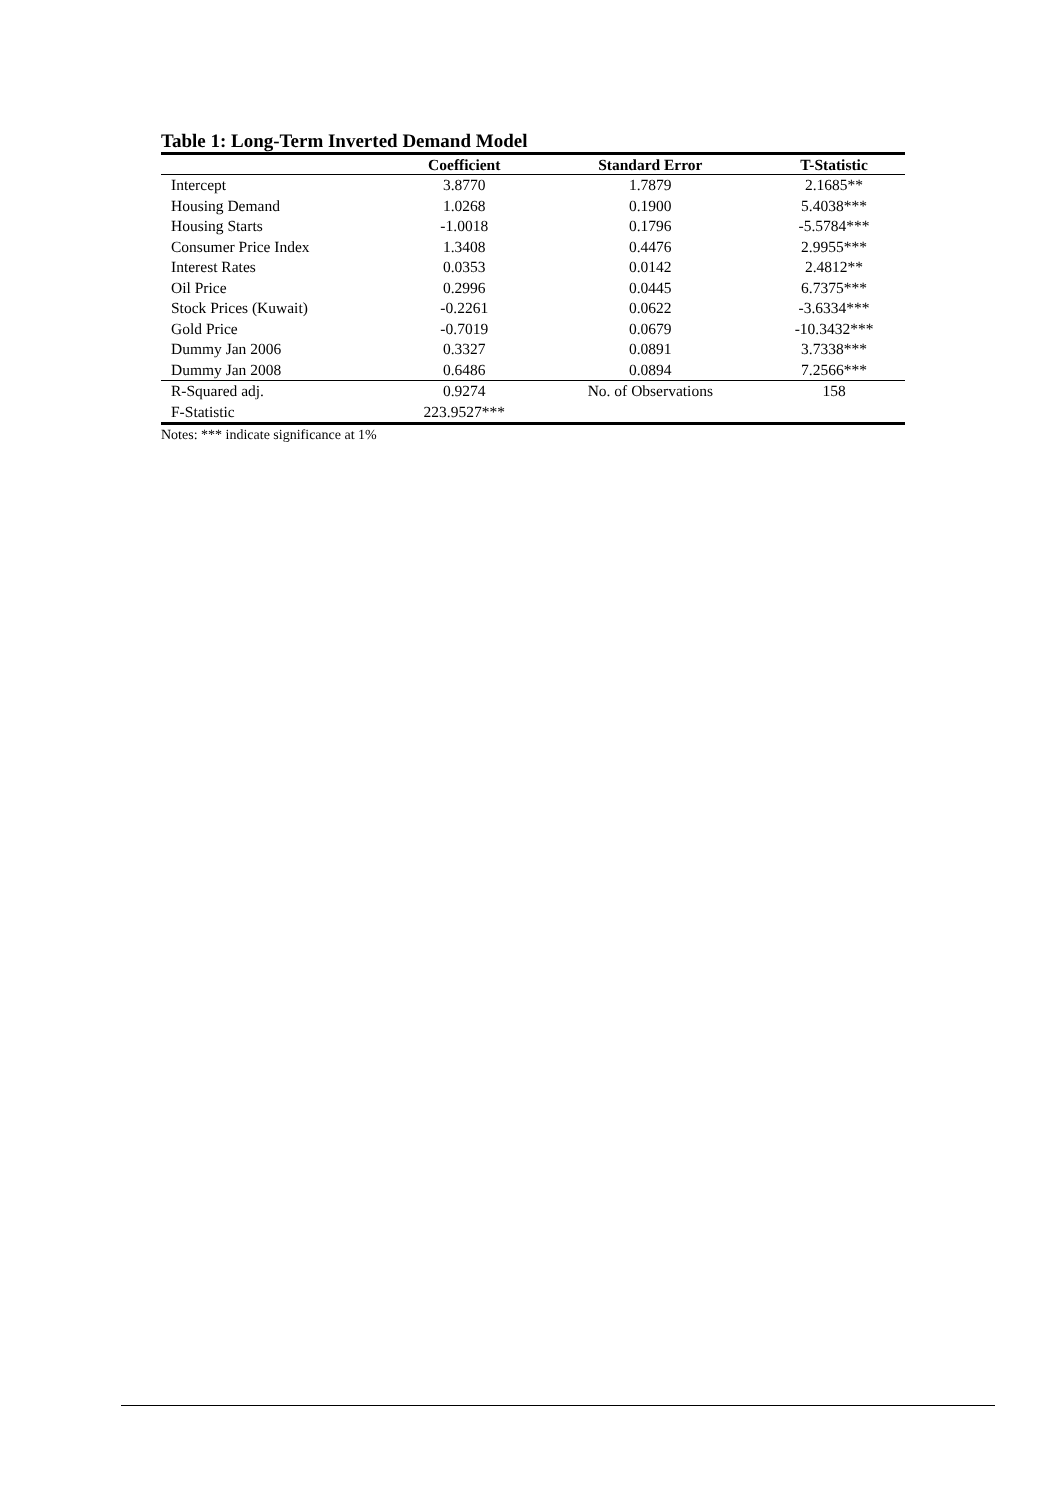Table 1: Long-Term Inverted Demand Model
| | Coefficient | Standard Error | T-Statistic |
| --- | --- | --- | --- |
| Intercept | 3.8770 | 1.7879 | 2.1685** |
| Housing Demand | 1.0268 | 0.1900 | 5.4038*** |
| Housing Starts | -1.0018 | 0.1796 | -5.5784*** |
| Consumer Price Index | 1.3408 | 0.4476 | 2.9955*** |
| Interest Rates | 0.0353 | 0.0142 | 2.4812** |
| Oil Price | 0.2996 | 0.0445 | 6.7375*** |
| Stock Prices (Kuwait) | -0.2261 | 0.0622 | -3.6334*** |
| Gold Price | -0.7019 | 0.0679 | -10.3432*** |
| Dummy Jan 2006 | 0.3327 | 0.0891 | 3.7338*** |
| Dummy Jan 2008 | 0.6486 | 0.0894 | 7.2566*** |
| R-Squared adj. | 0.9274 | No. of Observations | 158 |
| F-Statistic | 223.9527*** | | |
Notes: *** indicate significance at 1%